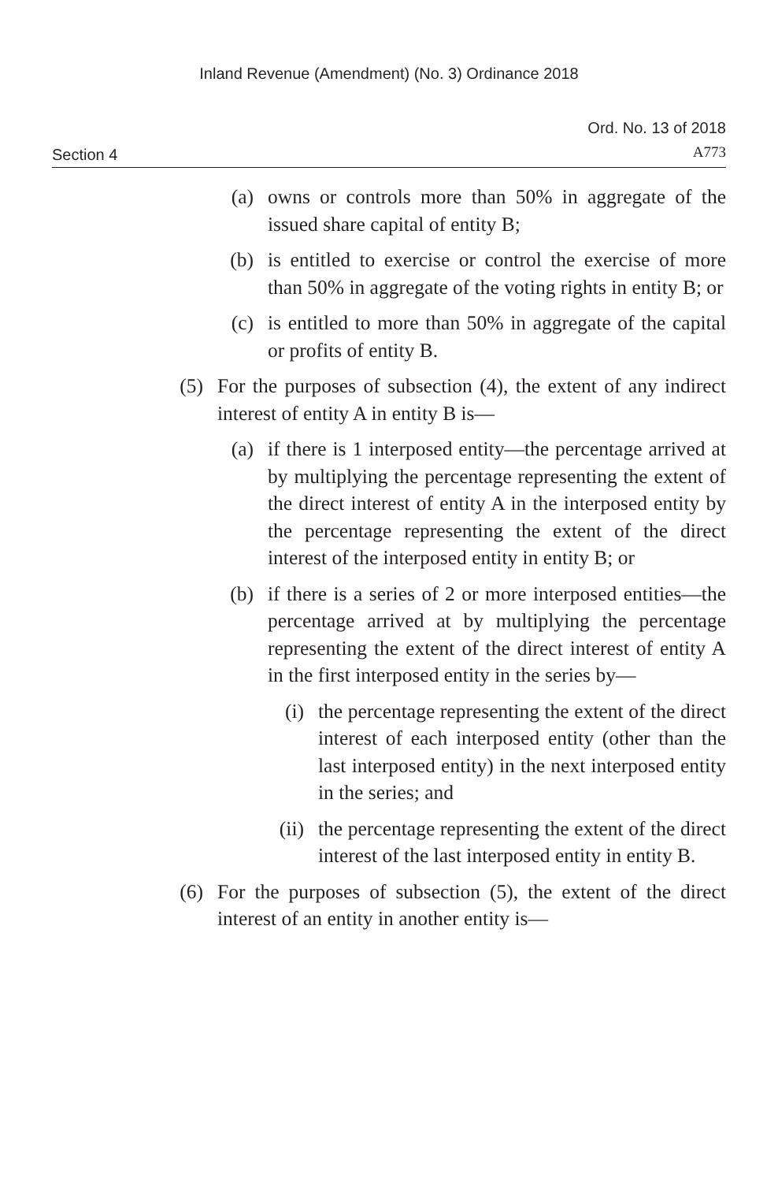Inland Revenue (Amendment) (No. 3) Ordinance 2018
Section 4
Ord. No. 13 of 2018
A773
(a) owns or controls more than 50% in aggregate of the issued share capital of entity B;
(b) is entitled to exercise or control the exercise of more than 50% in aggregate of the voting rights in entity B; or
(c) is entitled to more than 50% in aggregate of the capital or profits of entity B.
(5) For the purposes of subsection (4), the extent of any indirect interest of entity A in entity B is—
(a) if there is 1 interposed entity—the percentage arrived at by multiplying the percentage representing the extent of the direct interest of entity A in the interposed entity by the percentage representing the extent of the direct interest of the interposed entity in entity B; or
(b) if there is a series of 2 or more interposed entities—the percentage arrived at by multiplying the percentage representing the extent of the direct interest of entity A in the first interposed entity in the series by—
(i) the percentage representing the extent of the direct interest of each interposed entity (other than the last interposed entity) in the next interposed entity in the series; and
(ii)
the percentage representing the extent of the direct interest of the last interposed entity in entity B.
(6) For the purposes of subsection (5), the extent of the direct interest of an entity in another entity is—